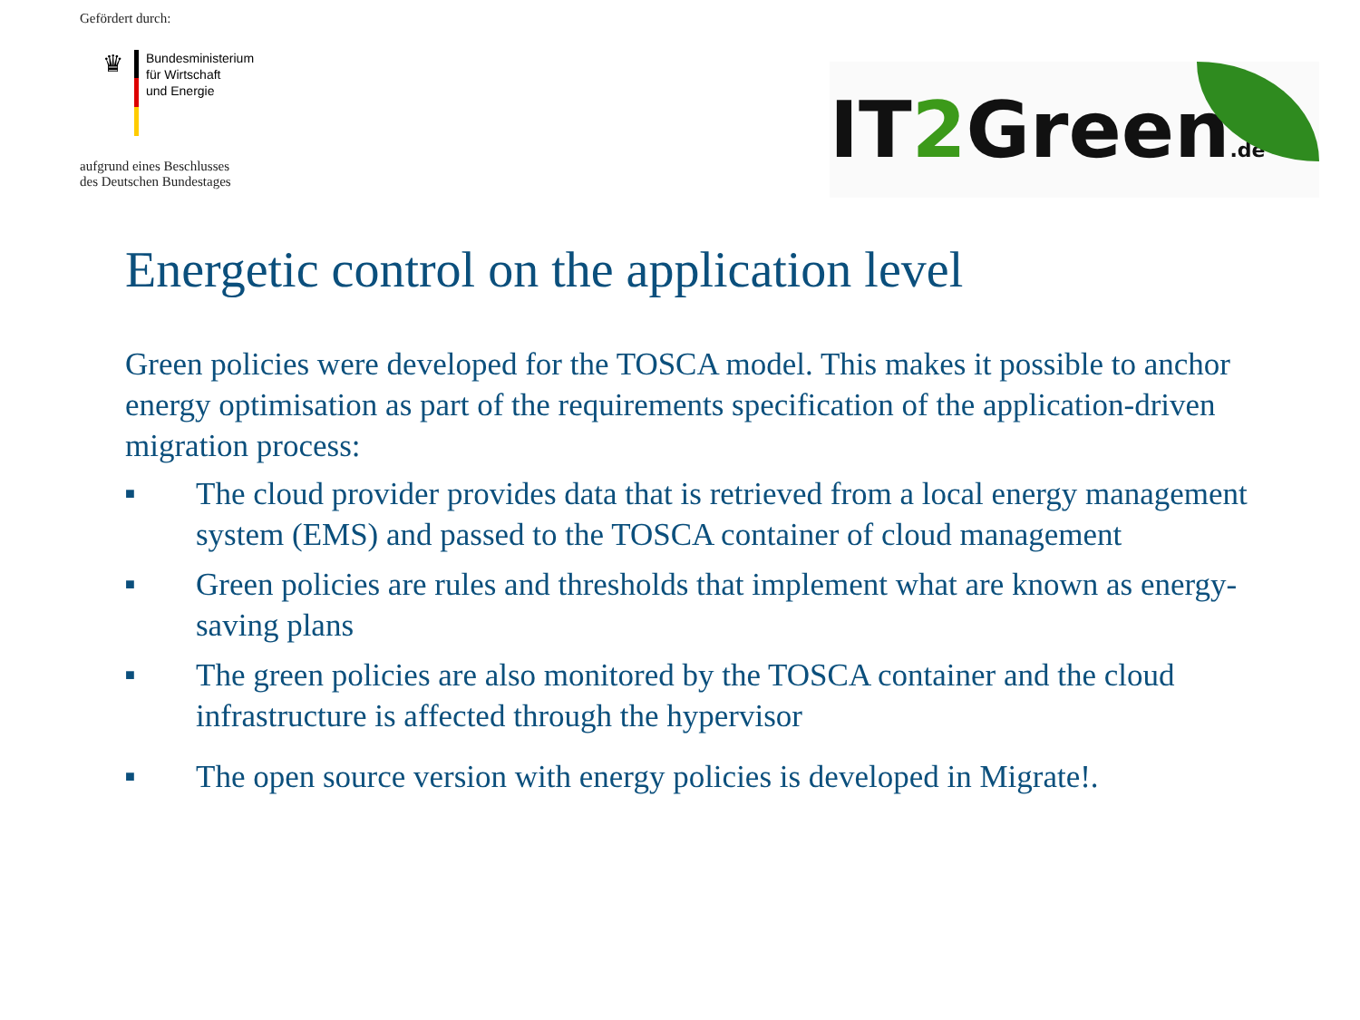Gefördert durch:
♛
Bundesministerium
für Wirtschaft
und Energie
aufgrund eines Beschlusses
des Deutschen Bundestages
IT2 Green.de
Energetic control on the application level
Green policies were developed for the TOSCA model. This makes it possible to anchor energy optimisation as part of the requirements specification of the application-driven migration process:
■ The cloud provider provides data that is retrieved from a local energy management system (EMS) and passed to the TOSCA container of cloud management
■ Green policies are rules and thresholds that implement what are known as energy-saving plans
■ The green policies are also monitored by the TOSCA container and the cloud infrastructure is affected through the hypervisor
■ The open source version with energy policies is developed in Migrate!.